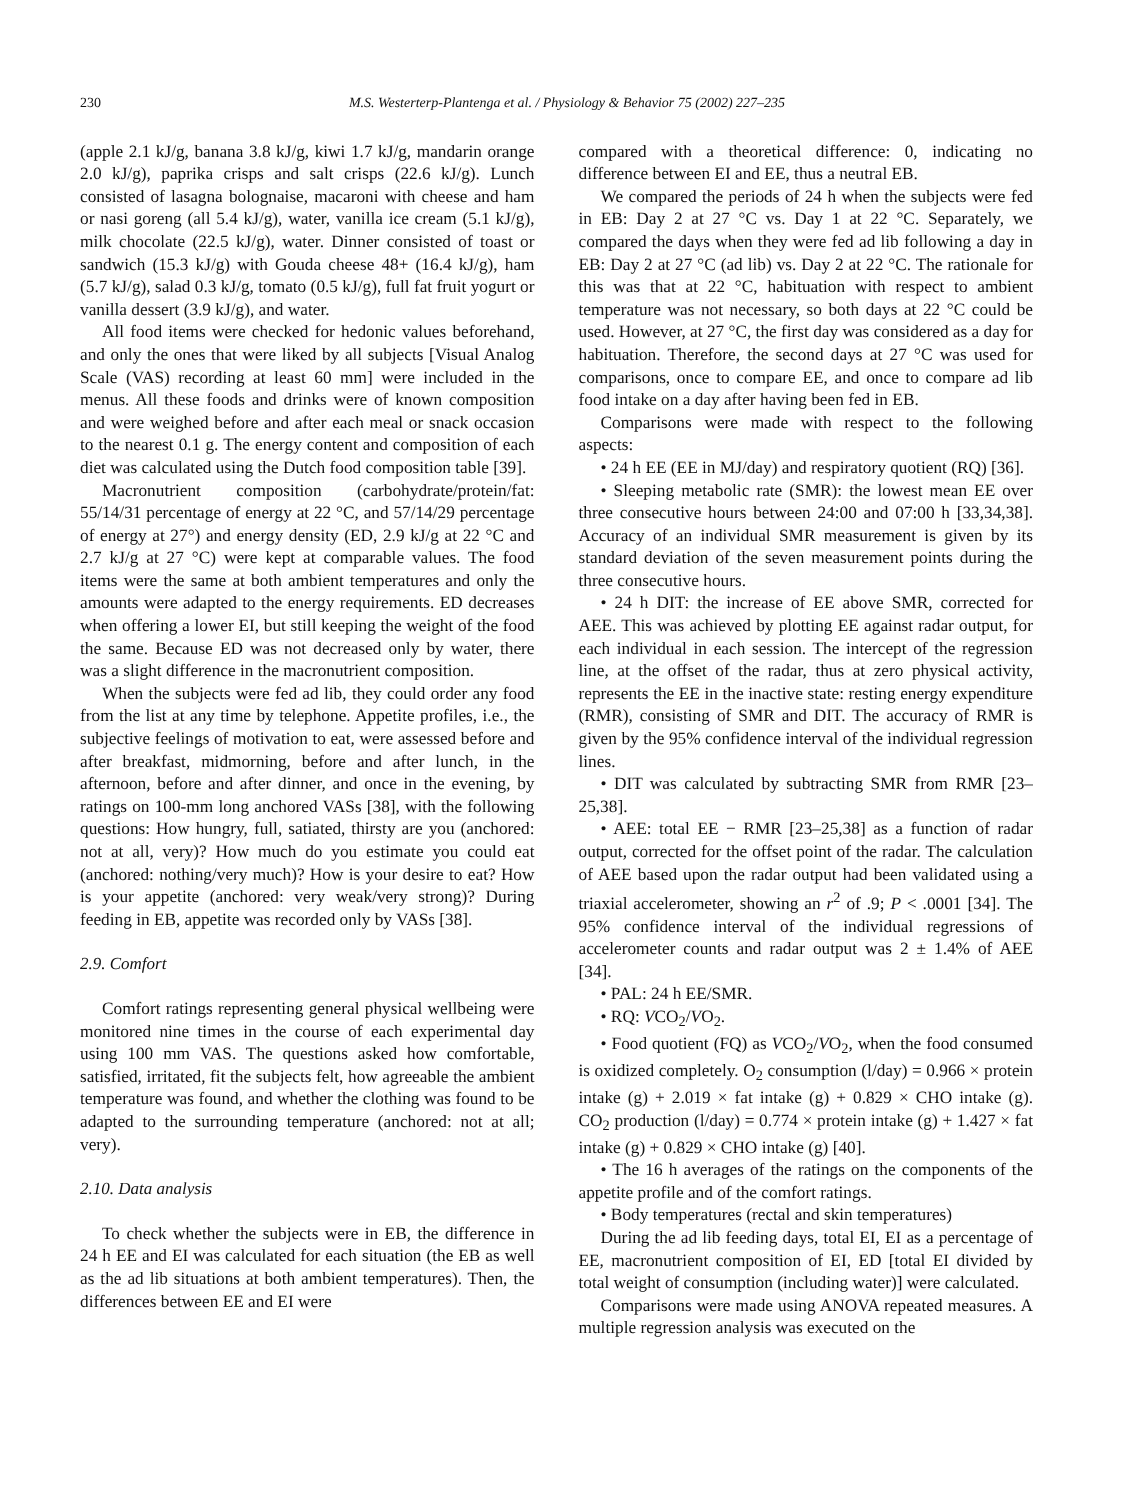230 M.S. Westerterp-Plantenga et al. / Physiology & Behavior 75 (2002) 227–235
(apple 2.1 kJ/g, banana 3.8 kJ/g, kiwi 1.7 kJ/g, mandarin orange 2.0 kJ/g), paprika crisps and salt crisps (22.6 kJ/g). Lunch consisted of lasagna bolognaise, macaroni with cheese and ham or nasi goreng (all 5.4 kJ/g), water, vanilla ice cream (5.1 kJ/g), milk chocolate (22.5 kJ/g), water. Dinner consisted of toast or sandwich (15.3 kJ/g) with Gouda cheese 48+ (16.4 kJ/g), ham (5.7 kJ/g), salad 0.3 kJ/g, tomato (0.5 kJ/g), full fat fruit yogurt or vanilla dessert (3.9 kJ/g), and water.
All food items were checked for hedonic values beforehand, and only the ones that were liked by all subjects [Visual Analog Scale (VAS) recording at least 60 mm] were included in the menus. All these foods and drinks were of known composition and were weighed before and after each meal or snack occasion to the nearest 0.1 g. The energy content and composition of each diet was calculated using the Dutch food composition table [39].
Macronutrient composition (carbohydrate/protein/fat: 55/14/31 percentage of energy at 22 °C, and 57/14/29 percentage of energy at 27°) and energy density (ED, 2.9 kJ/g at 22 °C and 2.7 kJ/g at 27 °C) were kept at comparable values. The food items were the same at both ambient temperatures and only the amounts were adapted to the energy requirements. ED decreases when offering a lower EI, but still keeping the weight of the food the same. Because ED was not decreased only by water, there was a slight difference in the macronutrient composition.
When the subjects were fed ad lib, they could order any food from the list at any time by telephone. Appetite profiles, i.e., the subjective feelings of motivation to eat, were assessed before and after breakfast, midmorning, before and after lunch, in the afternoon, before and after dinner, and once in the evening, by ratings on 100-mm long anchored VASs [38], with the following questions: How hungry, full, satiated, thirsty are you (anchored: not at all, very)? How much do you estimate you could eat (anchored: nothing/very much)? How is your desire to eat? How is your appetite (anchored: very weak/very strong)? During feeding in EB, appetite was recorded only by VASs [38].
2.9. Comfort
Comfort ratings representing general physical wellbeing were monitored nine times in the course of each experimental day using 100 mm VAS. The questions asked how comfortable, satisfied, irritated, fit the subjects felt, how agreeable the ambient temperature was found, and whether the clothing was found to be adapted to the surrounding temperature (anchored: not at all; very).
2.10. Data analysis
To check whether the subjects were in EB, the difference in 24 h EE and EI was calculated for each situation (the EB as well as the ad lib situations at both ambient temperatures). Then, the differences between EE and EI were
compared with a theoretical difference: 0, indicating no difference between EI and EE, thus a neutral EB.
We compared the periods of 24 h when the subjects were fed in EB: Day 2 at 27 °C vs. Day 1 at 22 °C. Separately, we compared the days when they were fed ad lib following a day in EB: Day 2 at 27 °C (ad lib) vs. Day 2 at 22 °C. The rationale for this was that at 22 °C, habituation with respect to ambient temperature was not necessary, so both days at 22 °C could be used. However, at 27 °C, the first day was considered as a day for habituation. Therefore, the second days at 27 °C was used for comparisons, once to compare EE, and once to compare ad lib food intake on a day after having been fed in EB.
Comparisons were made with respect to the following aspects:
• 24 h EE (EE in MJ/day) and respiratory quotient (RQ) [36].
• Sleeping metabolic rate (SMR): the lowest mean EE over three consecutive hours between 24:00 and 07:00 h [33,34,38]. Accuracy of an individual SMR measurement is given by its standard deviation of the seven measurement points during the three consecutive hours.
• 24 h DIT: the increase of EE above SMR, corrected for AEE. This was achieved by plotting EE against radar output, for each individual in each session. The intercept of the regression line, at the offset of the radar, thus at zero physical activity, represents the EE in the inactive state: resting energy expenditure (RMR), consisting of SMR and DIT. The accuracy of RMR is given by the 95% confidence interval of the individual regression lines.
• DIT was calculated by subtracting SMR from RMR [23–25,38].
• AEE: total EE − RMR [23–25,38] as a function of radar output, corrected for the offset point of the radar. The calculation of AEE based upon the radar output had been validated using a triaxial accelerometer, showing an r<sup>2</sup> of .9; P < .0001 [34]. The 95% confidence interval of the individual regressions of accelerometer counts and radar output was 2 ± 1.4% of AEE [34].
• PAL: 24 h EE/SMR.
• RQ: VCO<sub>2</sub>/VO<sub>2</sub>.
• Food quotient (FQ) as VCO<sub>2</sub>/VO<sub>2</sub>, when the food consumed is oxidized completely. O<sub>2</sub> consumption (l/day) = 0.966 × protein intake (g) + 2.019 × fat intake (g) + 0.829 × CHO intake (g). CO<sub>2</sub> production (l/day) = 0.774 × protein intake (g) + 1.427 × fat intake (g) + 0.829 × CHO intake (g) [40].
• The 16 h averages of the ratings on the components of the appetite profile and of the comfort ratings.
• Body temperatures (rectal and skin temperatures)
During the ad lib feeding days, total EI, EI as a percentage of EE, macronutrient composition of EI, ED [total EI divided by total weight of consumption (including water)] were calculated.
Comparisons were made using ANOVA repeated measures. A multiple regression analysis was executed on the